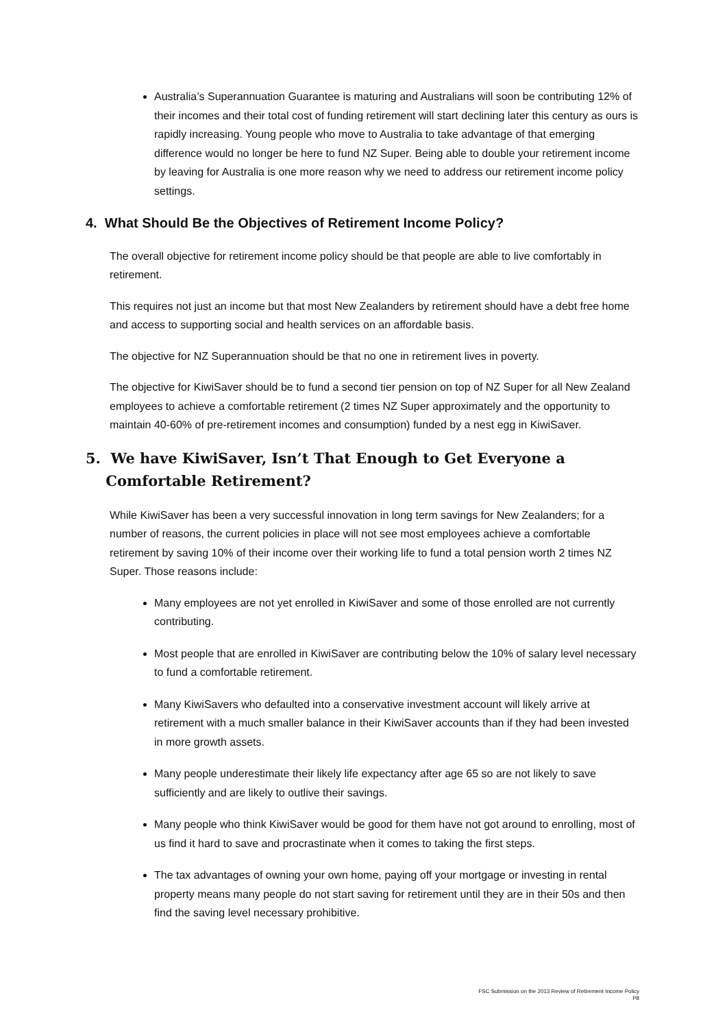Australia’s Superannuation Guarantee is maturing and Australians will soon be contributing 12% of their incomes and their total cost of funding retirement will start declining later this century as ours is rapidly increasing. Young people who move to Australia to take advantage of that emerging difference would no longer be here to fund NZ Super. Being able to double your retirement income by leaving for Australia is one more reason why we need to address our retirement income policy settings.
4. What Should Be the Objectives of Retirement Income Policy?
The overall objective for retirement income policy should be that people are able to live comfortably in retirement.
This requires not just an income but that most New Zealanders by retirement should have a debt free home and access to supporting social and health services on an affordable basis.
The objective for NZ Superannuation should be that no one in retirement lives in poverty.
The objective for KiwiSaver should be to fund a second tier pension on top of NZ Super for all New Zealand employees to achieve a comfortable retirement (2 times NZ Super approximately and the opportunity to maintain 40-60% of pre-retirement incomes and consumption) funded by a nest egg in KiwiSaver.
5. We have KiwiSaver, Isn’t That Enough to Get Everyone a
Comfortable Retirement?
While KiwiSaver has been a very successful innovation in long term savings for New Zealanders; for a number of reasons, the current policies in place will not see most employees achieve a comfortable retirement by saving 10% of their income over their working life to fund a total pension worth 2 times NZ Super. Those reasons include:
Many employees are not yet enrolled in KiwiSaver and some of those enrolled are not currently contributing.
Most people that are enrolled in KiwiSaver are contributing below the 10% of salary level necessary to fund a comfortable retirement.
Many KiwiSavers who defaulted into a conservative investment account will likely arrive at retirement with a much smaller balance in their KiwiSaver accounts than if they had been invested in more growth assets.
Many people underestimate their likely life expectancy after age 65 so are not likely to save sufficiently and are likely to outlive their savings.
Many people who think KiwiSaver would be good for them have not got around to enrolling, most of us find it hard to save and procrastinate when it comes to taking the first steps.
The tax advantages of owning your own home, paying off your mortgage or investing in rental property means many people do not start saving for retirement until they are in their 50s and then find the saving level necessary prohibitive.
FSC Submission on the 2013 Review of Retirement Income Policy
P8